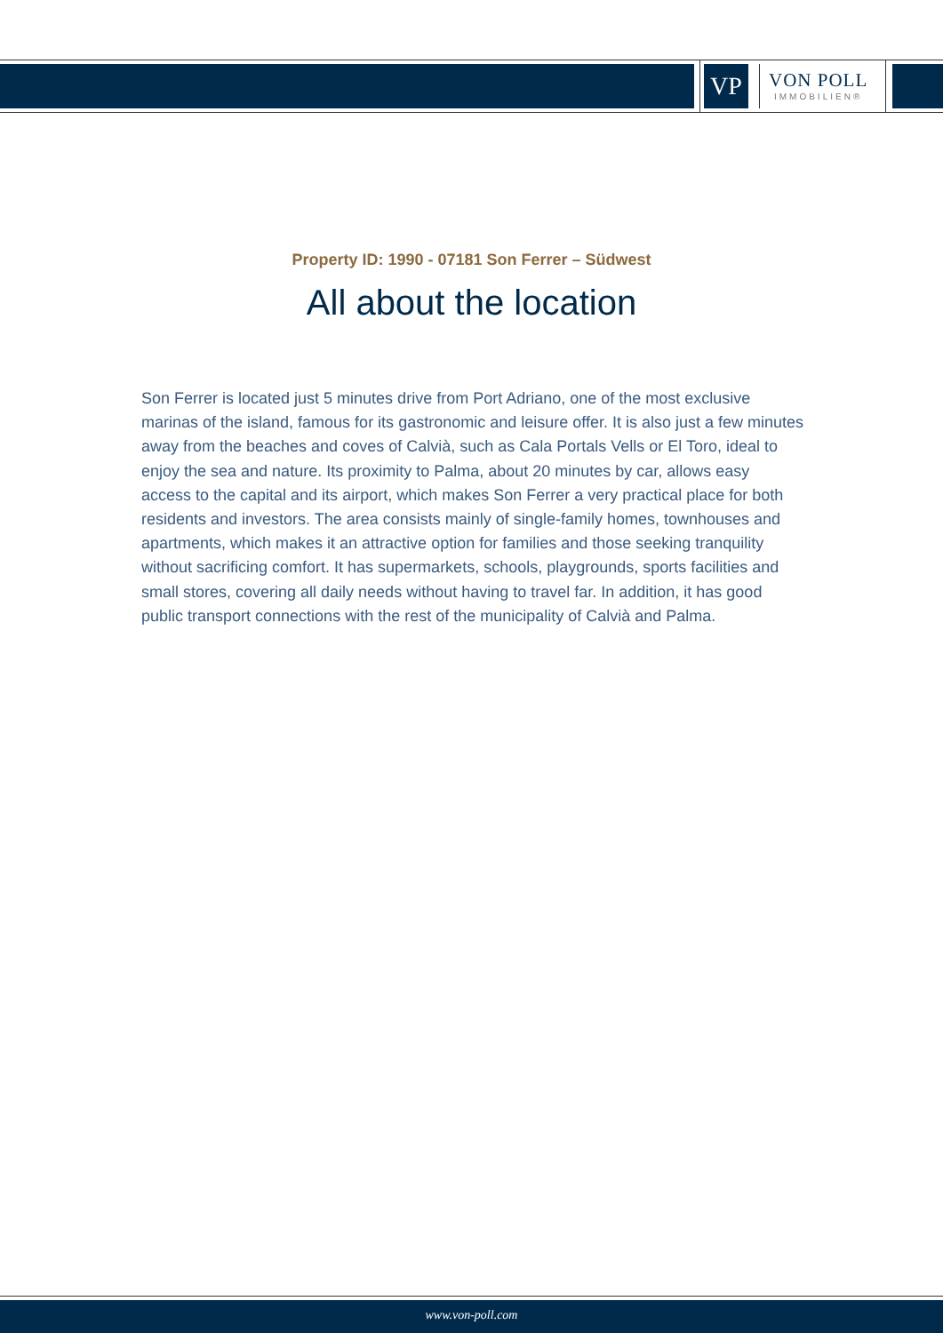VP
VON POLL
IMMOBILIEN®
Property ID: 1990 - 07181 Son Ferrer – Südwest
All about the location
Son Ferrer is located just 5 minutes drive from Port Adriano, one of the most exclusive marinas of the island, famous for its gastronomic and leisure offer. It is also just a few minutes away from the beaches and coves of Calvià, such as Cala Portals Vells or El Toro, ideal to enjoy the sea and nature. Its proximity to Palma, about 20 minutes by car, allows easy access to the capital and its airport, which makes Son Ferrer a very practical place for both residents and investors. The area consists mainly of single-family homes, townhouses and apartments, which makes it an attractive option for families and those seeking tranquility without sacrificing comfort. It has supermarkets, schools, playgrounds, sports facilities and small stores, covering all daily needs without having to travel far. In addition, it has good public transport connections with the rest of the municipality of Calvià and Palma.
www.von-poll.com